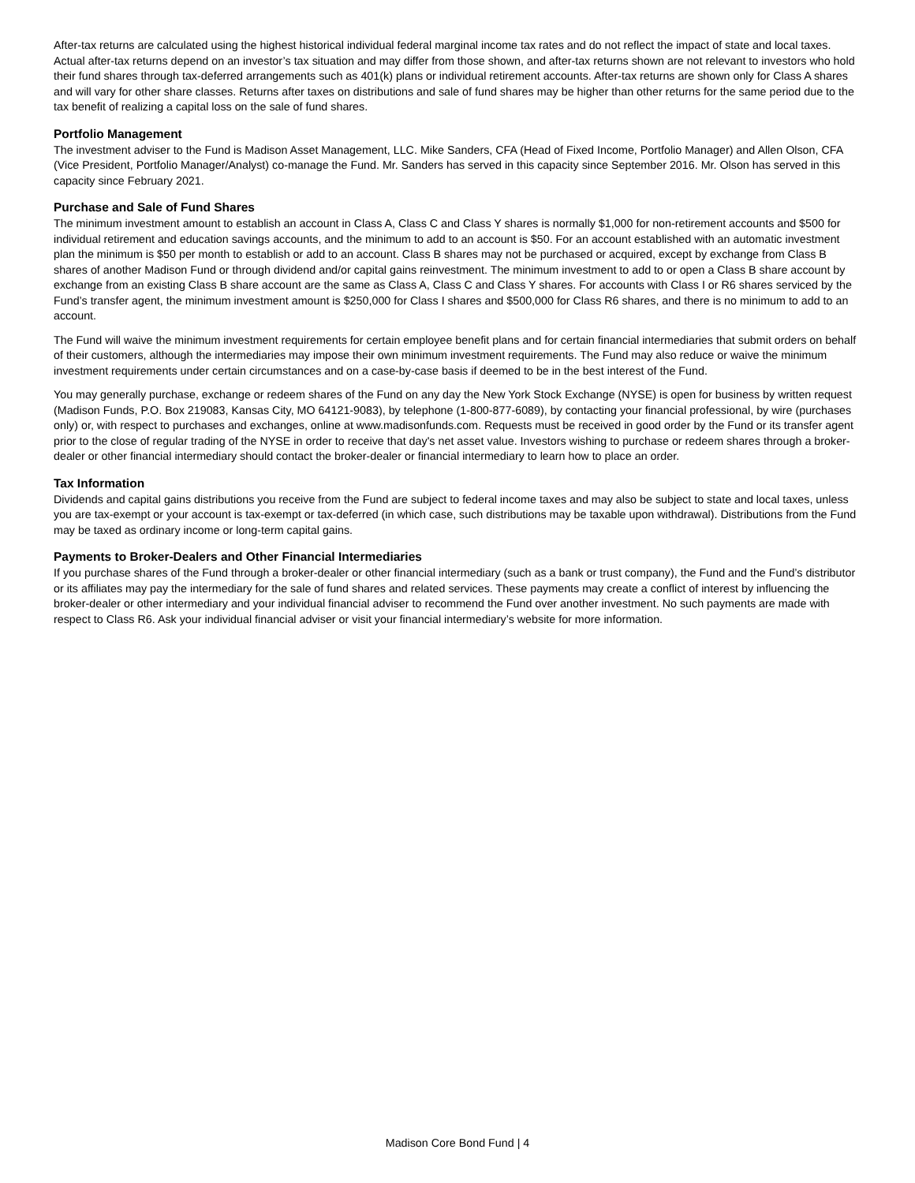After-tax returns are calculated using the highest historical individual federal marginal income tax rates and do not reflect the impact of state and local taxes. Actual after-tax returns depend on an investor’s tax situation and may differ from those shown, and after-tax returns shown are not relevant to investors who hold their fund shares through tax-deferred arrangements such as 401(k) plans or individual retirement accounts. After-tax returns are shown only for Class A shares and will vary for other share classes. Returns after taxes on distributions and sale of fund shares may be higher than other returns for the same period due to the tax benefit of realizing a capital loss on the sale of fund shares.
Portfolio Management
The investment adviser to the Fund is Madison Asset Management, LLC. Mike Sanders, CFA (Head of Fixed Income, Portfolio Manager) and Allen Olson, CFA (Vice President, Portfolio Manager/Analyst) co-manage the Fund. Mr. Sanders has served in this capacity since September 2016. Mr. Olson has served in this capacity since February 2021.
Purchase and Sale of Fund Shares
The minimum investment amount to establish an account in Class A, Class C and Class Y shares is normally $1,000 for non-retirement accounts and $500 for individual retirement and education savings accounts, and the minimum to add to an account is $50. For an account established with an automatic investment plan the minimum is $50 per month to establish or add to an account. Class B shares may not be purchased or acquired, except by exchange from Class B shares of another Madison Fund or through dividend and/or capital gains reinvestment. The minimum investment to add to or open a Class B share account by exchange from an existing Class B share account are the same as Class A, Class C and Class Y shares. For accounts with Class I or R6 shares serviced by the Fund’s transfer agent, the minimum investment amount is $250,000 for Class I shares and $500,000 for Class R6 shares, and there is no minimum to add to an account.
The Fund will waive the minimum investment requirements for certain employee benefit plans and for certain financial intermediaries that submit orders on behalf of their customers, although the intermediaries may impose their own minimum investment requirements. The Fund may also reduce or waive the minimum investment requirements under certain circumstances and on a case-by-case basis if deemed to be in the best interest of the Fund.
You may generally purchase, exchange or redeem shares of the Fund on any day the New York Stock Exchange (NYSE) is open for business by written request (Madison Funds, P.O. Box 219083, Kansas City, MO 64121-9083), by telephone (1-800-877-6089), by contacting your financial professional, by wire (purchases only) or, with respect to purchases and exchanges, online at www.madisonfunds.com. Requests must be received in good order by the Fund or its transfer agent prior to the close of regular trading of the NYSE in order to receive that day's net asset value. Investors wishing to purchase or redeem shares through a broker-dealer or other financial intermediary should contact the broker-dealer or financial intermediary to learn how to place an order.
Tax Information
Dividends and capital gains distributions you receive from the Fund are subject to federal income taxes and may also be subject to state and local taxes, unless you are tax-exempt or your account is tax-exempt or tax-deferred (in which case, such distributions may be taxable upon withdrawal). Distributions from the Fund may be taxed as ordinary income or long-term capital gains.
Payments to Broker-Dealers and Other Financial Intermediaries
If you purchase shares of the Fund through a broker-dealer or other financial intermediary (such as a bank or trust company), the Fund and the Fund’s distributor or its affiliates may pay the intermediary for the sale of fund shares and related services. These payments may create a conflict of interest by influencing the broker-dealer or other intermediary and your individual financial adviser to recommend the Fund over another investment. No such payments are made with respect to Class R6. Ask your individual financial adviser or visit your financial intermediary’s website for more information.
Madison Core Bond Fund | 4